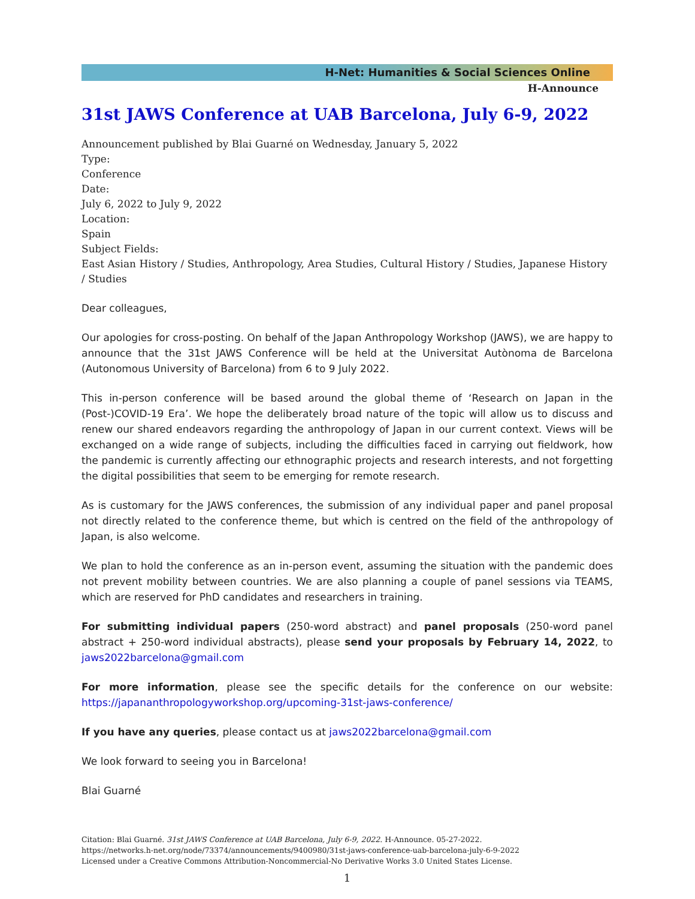H-Net: Humanities & Social Sciences Online
H-Announce
31st JAWS Conference at UAB Barcelona, July 6-9, 2022
Announcement published by Blai Guarné on Wednesday, January 5, 2022
Type:
Conference
Date:
July 6, 2022 to July 9, 2022
Location:
Spain
Subject Fields:
East Asian History / Studies, Anthropology, Area Studies, Cultural History / Studies, Japanese History / Studies
Dear colleagues,
Our apologies for cross-posting. On behalf of the Japan Anthropology Workshop (JAWS), we are happy to announce that the 31st JAWS Conference will be held at the Universitat Autònoma de Barcelona (Autonomous University of Barcelona) from 6 to 9 July 2022.
This in-person conference will be based around the global theme of ‘Research on Japan in the (Post-)COVID-19 Era’. We hope the deliberately broad nature of the topic will allow us to discuss and renew our shared endeavors regarding the anthropology of Japan in our current context. Views will be exchanged on a wide range of subjects, including the difficulties faced in carrying out fieldwork, how the pandemic is currently affecting our ethnographic projects and research interests, and not forgetting the digital possibilities that seem to be emerging for remote research.
As is customary for the JAWS conferences, the submission of any individual paper and panel proposal not directly related to the conference theme, but which is centred on the field of the anthropology of Japan, is also welcome.
We plan to hold the conference as an in-person event, assuming the situation with the pandemic does not prevent mobility between countries. We are also planning a couple of panel sessions via TEAMS, which are reserved for PhD candidates and researchers in training.
For submitting individual papers (250-word abstract) and panel proposals (250-word panel abstract + 250-word individual abstracts), please send your proposals by February 14, 2022, to jaws2022barcelona@gmail.com
For more information, please see the specific details for the conference on our website: https://japananthropologyworkshop.org/upcoming-31st-jaws-conference/
If you have any queries, please contact us at jaws2022barcelona@gmail.com
We look forward to seeing you in Barcelona!
Blai Guarné
Citation: Blai Guarné. 31st JAWS Conference at UAB Barcelona, July 6-9, 2022. H-Announce. 05-27-2022.
https://networks.h-net.org/node/73374/announcements/9400980/31st-jaws-conference-uab-barcelona-july-6-9-2022
Licensed under a Creative Commons Attribution-Noncommercial-No Derivative Works 3.0 United States License.
1